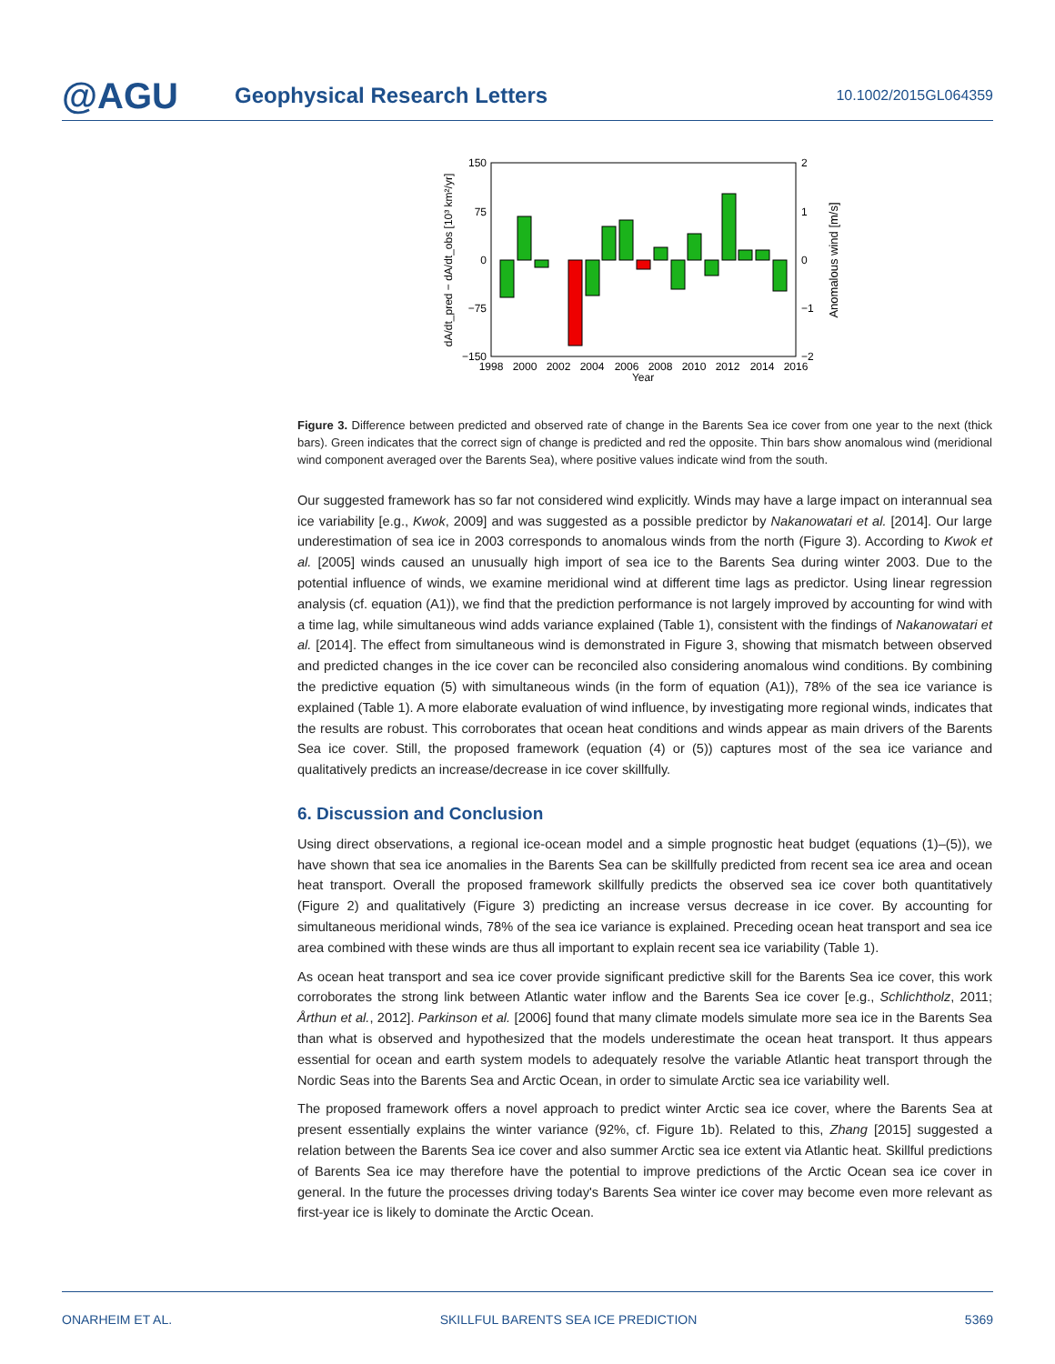@AGU
Geophysical Research Letters
10.1002/2015GL064359
150
75
0
−75
−150
2
1
0
−1
−2
1998
2000
2002
2004
2006
2008
2010
2012
2014
2016
Year
dA/dt_pred − dA/dt_obs [10³ km²/yr]
Anomalous wind [m/s]
Figure 3. Difference between predicted and observed rate of change in the Barents Sea ice cover from one year to the next (thick bars). Green indicates that the correct sign of change is predicted and red the opposite. Thin bars show anomalous wind (meridional wind component averaged over the Barents Sea), where positive values indicate wind from the south.
Our suggested framework has so far not considered wind explicitly. Winds may have a large impact on interannual sea ice variability [e.g., Kwok, 2009] and was suggested as a possible predictor by Nakanowatari et al. [2014]. Our large underestimation of sea ice in 2003 corresponds to anomalous winds from the north (Figure 3). According to Kwok et al. [2005] winds caused an unusually high import of sea ice to the Barents Sea during winter 2003. Due to the potential influence of winds, we examine meridional wind at different time lags as predictor. Using linear regression analysis (cf. equation (A1)), we find that the prediction performance is not largely improved by accounting for wind with a time lag, while simultaneous wind adds variance explained (Table 1), consistent with the findings of Nakanowatari et al. [2014]. The effect from simultaneous wind is demonstrated in Figure 3, showing that mismatch between observed and predicted changes in the ice cover can be reconciled also considering anomalous wind conditions. By combining the predictive equation (5) with simultaneous winds (in the form of equation (A1)), 78% of the sea ice variance is explained (Table 1). A more elaborate evaluation of wind influence, by investigating more regional winds, indicates that the results are robust. This corroborates that ocean heat conditions and winds appear as main drivers of the Barents Sea ice cover. Still, the proposed framework (equation (4) or (5)) captures most of the sea ice variance and qualitatively predicts an increase/decrease in ice cover skillfully.
6. Discussion and Conclusion
Using direct observations, a regional ice-ocean model and a simple prognostic heat budget (equations (1)–(5)), we have shown that sea ice anomalies in the Barents Sea can be skillfully predicted from recent sea ice area and ocean heat transport. Overall the proposed framework skillfully predicts the observed sea ice cover both quantitatively (Figure 2) and qualitatively (Figure 3) predicting an increase versus decrease in ice cover. By accounting for simultaneous meridional winds, 78% of the sea ice variance is explained. Preceding ocean heat transport and sea ice area combined with these winds are thus all important to explain recent sea ice variability (Table 1).
As ocean heat transport and sea ice cover provide significant predictive skill for the Barents Sea ice cover, this work corroborates the strong link between Atlantic water inflow and the Barents Sea ice cover [e.g., Schlichtholz, 2011; Årthun et al., 2012]. Parkinson et al. [2006] found that many climate models simulate more sea ice in the Barents Sea than what is observed and hypothesized that the models underestimate the ocean heat transport. It thus appears essential for ocean and earth system models to adequately resolve the variable Atlantic heat transport through the Nordic Seas into the Barents Sea and Arctic Ocean, in order to simulate Arctic sea ice variability well.
The proposed framework offers a novel approach to predict winter Arctic sea ice cover, where the Barents Sea at present essentially explains the winter variance (92%, cf. Figure 1b). Related to this, Zhang [2015] suggested a relation between the Barents Sea ice cover and also summer Arctic sea ice extent via Atlantic heat. Skillful predictions of Barents Sea ice may therefore have the potential to improve predictions of the Arctic Ocean sea ice cover in general. In the future the processes driving today's Barents Sea winter ice cover may become even more relevant as first-year ice is likely to dominate the Arctic Ocean.
ONARHEIM ET AL. SKILLFUL BARENTS SEA ICE PREDICTION 5369